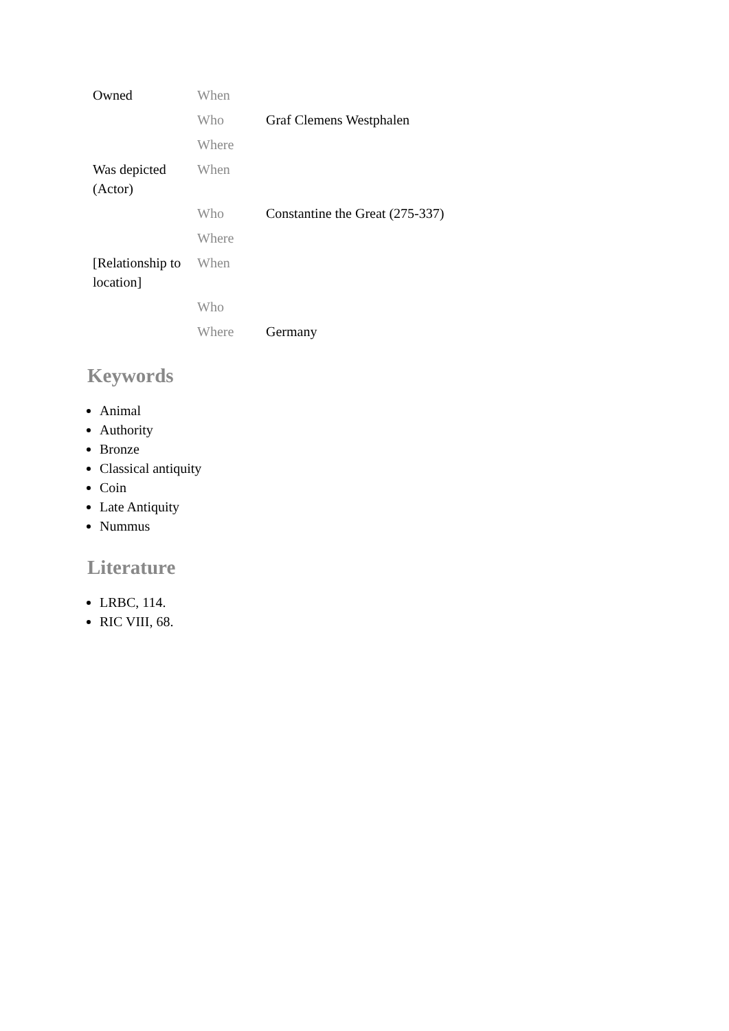| Owned | When | |
| | Who | Graf Clemens Westphalen |
| | Where | |
| Was depicted (Actor) | When | |
| | Who | Constantine the Great (275-337) |
| | Where | |
| [Relationship to location] | When | |
| | Who | |
| | Where | Germany |
Keywords
Animal
Authority
Bronze
Classical antiquity
Coin
Late Antiquity
Nummus
Literature
LRBC, 114.
RIC VIII, 68.